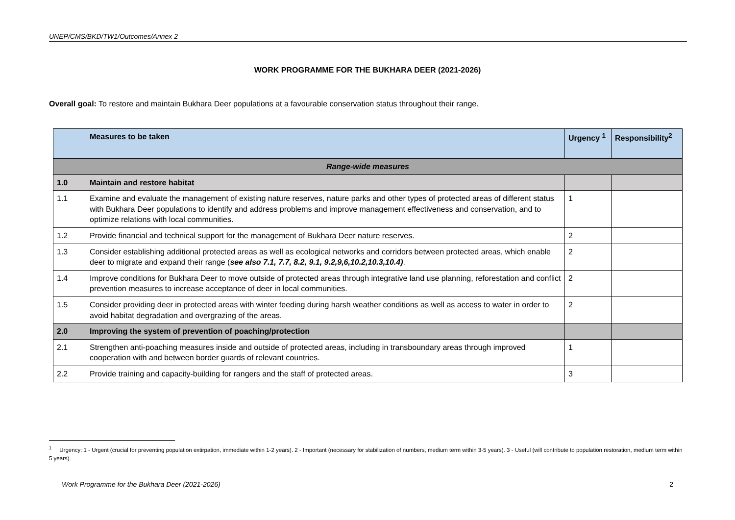UNEP/CMS/BKD/TW1/Outcomes/Annex 2
WORK PROGRAMME FOR THE BUKHARA DEER (2021-2026)
Overall goal: To restore and maintain Bukhara Deer populations at a favourable conservation status throughout their range.
| | Measures to be taken | Urgency <sup>1</sup> | Responsibility<sup>2</sup> |
| --- | --- | --- | --- |
| Range-wide measures | | | |
| 1.0 | Maintain and restore habitat | | |
| 1.1 | Examine and evaluate the management of existing nature reserves, nature parks and other types of protected areas of different status with Bukhara Deer populations to identify and address problems and improve management effectiveness and conservation, and to optimize relations with local communities. | 1 | |
| 1.2 | Provide financial and technical support for the management of Bukhara Deer nature reserves. | 2 | |
| 1.3 | Consider establishing additional protected areas as well as ecological networks and corridors between protected areas, which enable deer to migrate and expand their range ( see also 7.1, 7.7, 8.2, 9.1, 9.2,9,6,10.2,10.3,10.4) . | 2 | |
| 1.4 | Improve conditions for Bukhara Deer to move outside of protected areas through integrative land use planning, reforestation and conflict prevention measures to increase acceptance of deer in local communities. | 2 | |
| 1.5 | Consider providing deer in protected areas with winter feeding during harsh weather conditions as well as access to water in order to avoid habitat degradation and overgrazing of the areas. | 2 | |
| 2.0 | Improving the system of prevention of poaching/protection | | |
| 2.1 | Strengthen anti-poaching measures inside and outside of protected areas, including in transboundary areas through improved cooperation with and between border guards of relevant countries. | 1 | |
| 2.2 | Provide training and capacity-building for rangers and the staff of protected areas. | 3 | |
<sup>1</sup> Urgency: 1 - Urgent (crucial for preventing population extirpation, immediate within 1-2 years). 2 - Important (necessary for stabilization of numbers, medium term within 3-5 years). 3 - Useful (will contribute to population restoration, medium term within 5 years).
Work Programme for the Bukhara Deer (2021-2026) 2